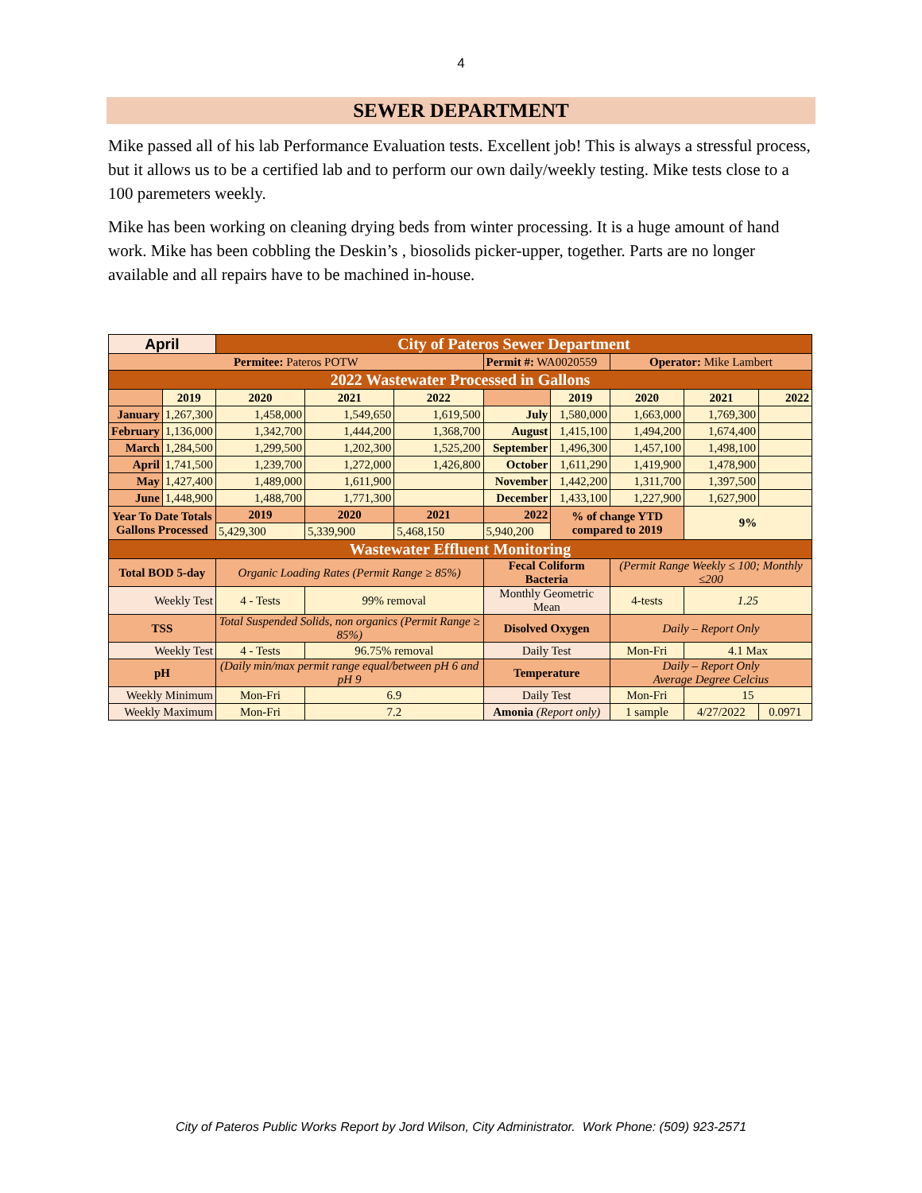4
SEWER DEPARTMENT
Mike passed all of his lab Performance Evaluation tests. Excellent job! This is always a stressful process, but it allows us to be a certified lab and to perform our own daily/weekly testing. Mike tests close to a 100 paremeters weekly.
Mike has been working on cleaning drying beds from winter processing. It is a huge amount of hand work. Mike has been cobbling the Deskin’s , biosolids picker-upper, together. Parts are no longer available and all repairs have to be machined in-house.
| April | | City of Pateros Sewer Department | | | | | | | |
| Permitee: Pateros POTW | | | | | Permit #: WA0020559 | | Operator: Mike Lambert | | |
| 2022 Wastewater Processed in Gallons | | | | | | | | | |
| | 2019 | 2020 | 2021 | 2022 | | 2019 | 2020 | 2021 | 2022 |
| January | 1,267,300 | 1,458,000 | 1,549,650 | 1,619,500 | July | 1,580,000 | 1,663,000 | 1,769,300 | |
| February | 1,136,000 | 1,342,700 | 1,444,200 | 1,368,700 | August | 1,415,100 | 1,494,200 | 1,674,400 | |
| March | 1,284,500 | 1,299,500 | 1,202,300 | 1,525,200 | September | 1,496,300 | 1,457,100 | 1,498,100 | |
| April | 1,741,500 | 1,239,700 | 1,272,000 | 1,426,800 | October | 1,611,290 | 1,419,900 | 1,478,900 | |
| May | 1,427,400 | 1,489,000 | 1,611,900 | | November | 1,442,200 | 1,311,700 | 1,397,500 | |
| June | 1,448,900 | 1,488,700 | 1,771,300 | | December | 1,433,100 | 1,227,900 | 1,627,900 | |
| Year To Date Totals Gallons Processed | | 2019 | 2020 | 2021 | 2022 | % of change YTD compared to 2019 | | 9% | |
| | | 5,429,300 | 5,339,900 | 5,468,150 | 5,940,200 | | | | |
| Wastewater Effluent Monitoring | | | | | | | | | |
| Total BOD 5-day | | Organic Loading Rates (Permit Range ≥ 85%) | | | Fecal Coliform Bacteria | | (Permit Range Weekly ≤ 100; Monthly ≤200 | | |
| Weekly Test | | 4 - Tests | 99% removal | | Monthly Geometric Mean | | 4-tests | 1.25 | |
| TSS | | Total Suspended Solids, non organics (Permit Range ≥ 85%) | | | Disolved Oxygen | | Daily – Report Only | | |
| Weekly Test | | 4 - Tests | 96.75% removal | | Daily Test | | Mon-Fri | 4.1 Max | |
| pH | | (Daily min/max permit range equal/between pH 6 and pH 9 | | | Temperature | | Daily – Report Only Average Degree Celcius | | |
| Weekly Minimum | | Mon-Fri | 6.9 | | Daily Test | | Mon-Fri | 15 | |
| Weekly Maximum | | Mon-Fri | 7.2 | | Amonia (Report only) | | 1 sample | 4/27/2022 | 0.0971 |
City of Pateros Public Works Report by Jord Wilson, City Administrator. Work Phone: (509) 923-2571